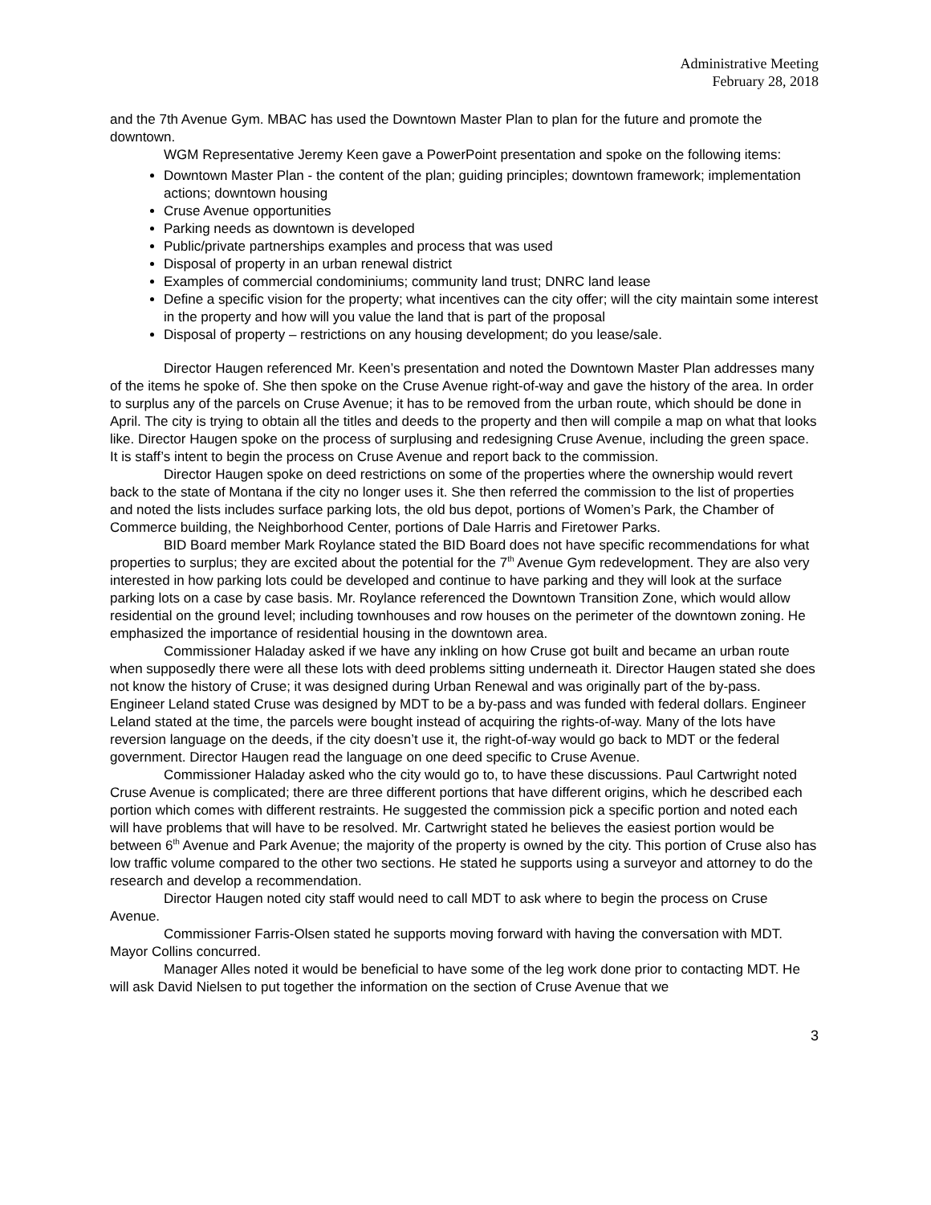Administrative Meeting
February 28, 2018
and the 7th Avenue Gym. MBAC has used the Downtown Master Plan to plan for the future and promote the downtown.
WGM Representative Jeremy Keen gave a PowerPoint presentation and spoke on the following items:
Downtown Master Plan - the content of the plan; guiding principles; downtown framework; implementation actions; downtown housing
Cruse Avenue opportunities
Parking needs as downtown is developed
Public/private partnerships examples and process that was used
Disposal of property in an urban renewal district
Examples of commercial condominiums; community land trust; DNRC land lease
Define a specific vision for the property; what incentives can the city offer; will the city maintain some interest in the property and how will you value the land that is part of the proposal
Disposal of property – restrictions on any housing development; do you lease/sale.
Director Haugen referenced Mr. Keen’s presentation and noted the Downtown Master Plan addresses many of the items he spoke of. She then spoke on the Cruse Avenue right-of-way and gave the history of the area. In order to surplus any of the parcels on Cruse Avenue; it has to be removed from the urban route, which should be done in April. The city is trying to obtain all the titles and deeds to the property and then will compile a map on what that looks like. Director Haugen spoke on the process of surplusing and redesigning Cruse Avenue, including the green space. It is staff’s intent to begin the process on Cruse Avenue and report back to the commission.
Director Haugen spoke on deed restrictions on some of the properties where the ownership would revert back to the state of Montana if the city no longer uses it. She then referred the commission to the list of properties and noted the lists includes surface parking lots, the old bus depot, portions of Women’s Park, the Chamber of Commerce building, the Neighborhood Center, portions of Dale Harris and Firetower Parks.
BID Board member Mark Roylance stated the BID Board does not have specific recommendations for what properties to surplus; they are excited about the potential for the 7<sup>th</sup> Avenue Gym redevelopment. They are also very interested in how parking lots could be developed and continue to have parking and they will look at the surface parking lots on a case by case basis. Mr. Roylance referenced the Downtown Transition Zone, which would allow residential on the ground level; including townhouses and row houses on the perimeter of the downtown zoning. He emphasized the importance of residential housing in the downtown area.
Commissioner Haladay asked if we have any inkling on how Cruse got built and became an urban route when supposedly there were all these lots with deed problems sitting underneath it. Director Haugen stated she does not know the history of Cruse; it was designed during Urban Renewal and was originally part of the by-pass. Engineer Leland stated Cruse was designed by MDT to be a by-pass and was funded with federal dollars. Engineer Leland stated at the time, the parcels were bought instead of acquiring the rights-of-way. Many of the lots have reversion language on the deeds, if the city doesn’t use it, the right-of-way would go back to MDT or the federal government. Director Haugen read the language on one deed specific to Cruse Avenue.
Commissioner Haladay asked who the city would go to, to have these discussions. Paul Cartwright noted Cruse Avenue is complicated; there are three different portions that have different origins, which he described each portion which comes with different restraints. He suggested the commission pick a specific portion and noted each will have problems that will have to be resolved. Mr. Cartwright stated he believes the easiest portion would be between 6<sup>th</sup> Avenue and Park Avenue; the majority of the property is owned by the city. This portion of Cruse also has low traffic volume compared to the other two sections. He stated he supports using a surveyor and attorney to do the research and develop a recommendation.
Director Haugen noted city staff would need to call MDT to ask where to begin the process on Cruse Avenue.
Commissioner Farris-Olsen stated he supports moving forward with having the conversation with MDT. Mayor Collins concurred.
Manager Alles noted it would be beneficial to have some of the leg work done prior to contacting MDT. He will ask David Nielsen to put together the information on the section of Cruse Avenue that we
3